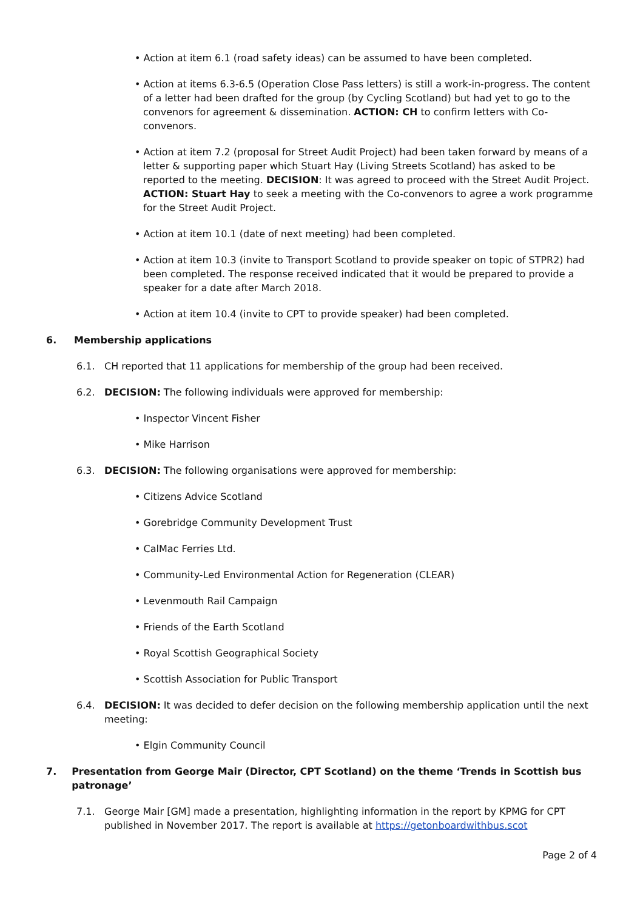• Action at item 6.1 (road safety ideas) can be assumed to have been completed.
• Action at items 6.3-6.5 (Operation Close Pass letters) is still a work-in-progress. The content of a letter had been drafted for the group (by Cycling Scotland) but had yet to go to the convenors for agreement & dissemination. ACTION: CH to confirm letters with Co-convenors.
• Action at item 7.2 (proposal for Street Audit Project) had been taken forward by means of a letter & supporting paper which Stuart Hay (Living Streets Scotland) has asked to be reported to the meeting. DECISION: It was agreed to proceed with the Street Audit Project. ACTION: Stuart Hay to seek a meeting with the Co-convenors to agree a work programme for the Street Audit Project.
• Action at item 10.1 (date of next meeting) had been completed.
• Action at item 10.3 (invite to Transport Scotland to provide speaker on topic of STPR2) had been completed. The response received indicated that it would be prepared to provide a speaker for a date after March 2018.
• Action at item 10.4 (invite to CPT to provide speaker) had been completed.
6. Membership applications
6.1. CH reported that 11 applications for membership of the group had been received.
6.2. DECISION: The following individuals were approved for membership:
• Inspector Vincent Fisher
• Mike Harrison
6.3. DECISION: The following organisations were approved for membership:
• Citizens Advice Scotland
• Gorebridge Community Development Trust
• CalMac Ferries Ltd.
• Community-Led Environmental Action for Regeneration (CLEAR)
• Levenmouth Rail Campaign
• Friends of the Earth Scotland
• Royal Scottish Geographical Society
• Scottish Association for Public Transport
6.4. DECISION: It was decided to defer decision on the following membership application until the next meeting:
• Elgin Community Council
7. Presentation from George Mair (Director, CPT Scotland) on the theme ‘Trends in Scottish bus patronage’
7.1. George Mair [GM] made a presentation, highlighting information in the report by KPMG for CPT published in November 2017. The report is available at https://getonboardwithbus.scot
Page 2 of 4